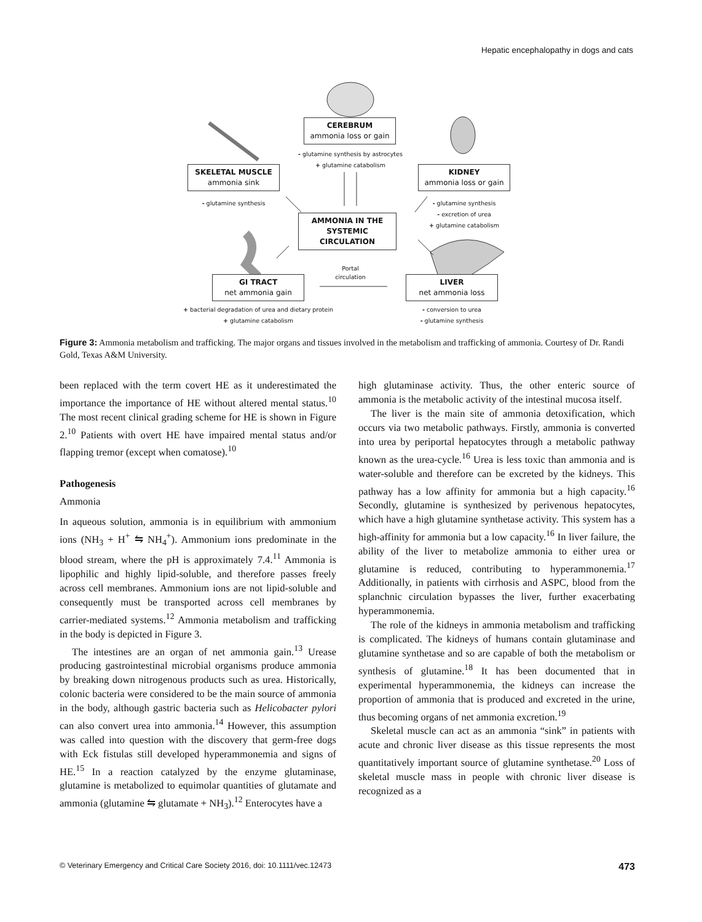Hepatic encephalopathy in dogs and cats
CEREBRUM
ammonia loss or gain
- glutamine synthesis by astrocytes
+ glutamine catabolism
SKELETAL MUSCLE
ammonia sink
- glutamine synthesis
KIDNEY
ammonia loss or gain
- glutamine synthesis
- excretion of urea
+ glutamine catabolism
AMMONIA IN THE
SYSTEMIC CIRCULATION
Portal
circulation
GI TRACT
net ammonia gain
LIVER
net ammonia loss
+ bacterial degradation of urea and dietary protein
+ glutamine catabolism
- conversion to urea
- glutamine synthesis
Figure 3: Ammonia metabolism and trafficking. The major organs and tissues involved in the metabolism and trafficking of ammonia. Courtesy of Dr. Randi Gold, Texas A&M University.
been replaced with the term covert HE as it underestimated the importance the importance of HE without altered mental status.<sup>10</sup> The most recent clinical grading scheme for HE is shown in Figure 2.<sup>10</sup> Patients with overt HE have impaired mental status and/or flapping tremor (except when comatose).<sup>10</sup>
Pathogenesis
Ammonia
In aqueous solution, ammonia is in equilibrium with ammonium ions (NH<sub>3</sub> + H<sup>+</sup> ⇋ NH<sub>4</sub><sup>+</sup>). Ammonium ions predominate in the blood stream, where the pH is approximately 7.4.<sup>11</sup> Ammonia is lipophilic and highly lipid-soluble, and therefore passes freely across cell membranes. Ammonium ions are not lipid-soluble and consequently must be transported across cell membranes by carrier-mediated systems.<sup>12</sup> Ammonia metabolism and trafficking in the body is depicted in Figure 3.
The intestines are an organ of net ammonia gain.<sup>13</sup> Urease producing gastrointestinal microbial organisms produce ammonia by breaking down nitrogenous products such as urea. Historically, colonic bacteria were considered to be the main source of ammonia in the body, although gastric bacteria such as Helicobacter pylori can also convert urea into ammonia.<sup>14</sup> However, this assumption was called into question with the discovery that germ-free dogs with Eck fistulas still developed hyperammonemia and signs of HE.<sup>15</sup> In a reaction catalyzed by the enzyme glutaminase, glutamine is metabolized to equimolar quantities of glutamate and ammonia (glutamine ⇋ glutamate + NH<sub>3</sub>).<sup>12</sup> Enterocytes have a
high glutaminase activity. Thus, the other enteric source of ammonia is the metabolic activity of the intestinal mucosa itself.
The liver is the main site of ammonia detoxification, which occurs via two metabolic pathways. Firstly, ammonia is converted into urea by periportal hepatocytes through a metabolic pathway known as the urea-cycle.<sup>16</sup> Urea is less toxic than ammonia and is water-soluble and therefore can be excreted by the kidneys. This pathway has a low affinity for ammonia but a high capacity.<sup>16</sup> Secondly, glutamine is synthesized by perivenous hepatocytes, which have a high glutamine synthetase activity. This system has a high-affinity for ammonia but a low capacity.<sup>16</sup> In liver failure, the ability of the liver to metabolize ammonia to either urea or glutamine is reduced, contributing to hyperammonemia.<sup>17</sup> Additionally, in patients with cirrhosis and ASPC, blood from the splanchnic circulation bypasses the liver, further exacerbating hyperammonemia.
The role of the kidneys in ammonia metabolism and trafficking is complicated. The kidneys of humans contain glutaminase and glutamine synthetase and so are capable of both the metabolism or synthesis of glutamine.<sup>18</sup> It has been documented that in experimental hyperammonemia, the kidneys can increase the proportion of ammonia that is produced and excreted in the urine, thus becoming organs of net ammonia excretion.<sup>19</sup>
Skeletal muscle can act as an ammonia “sink” in patients with acute and chronic liver disease as this tissue represents the most quantitatively important source of glutamine synthetase.<sup>20</sup> Loss of skeletal muscle mass in people with chronic liver disease is recognized as a
© Veterinary Emergency and Critical Care Society 2016, doi: 10.1111/vec.12473 473